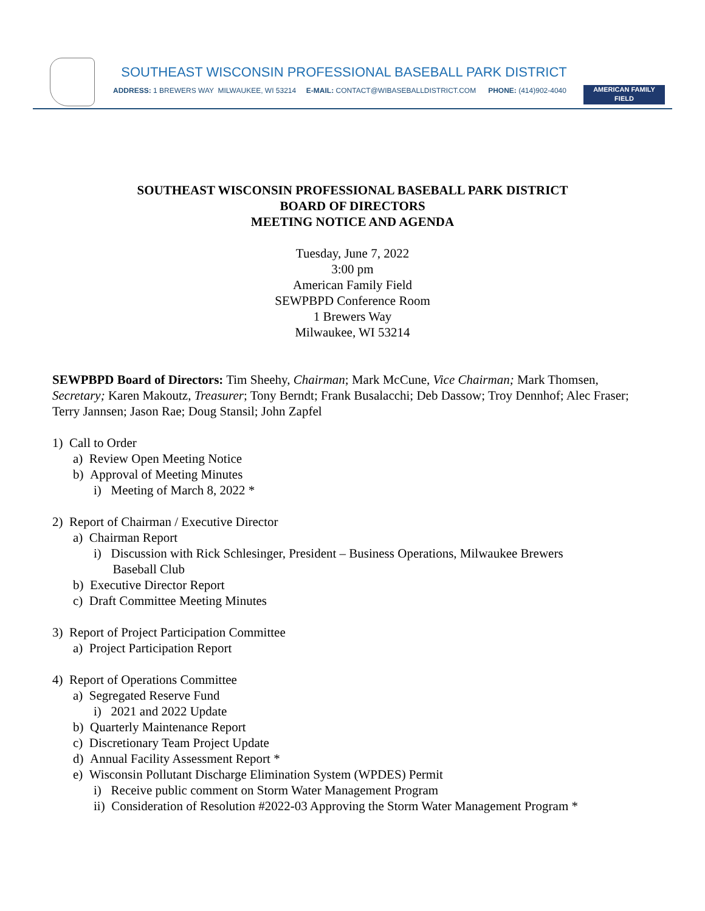SOUTHEAST WISCONSIN PROFESSIONAL BASEBALL PARK DISTRICT
ADDRESS: 1 BREWERS WAY MILWAUKEE, WI 53214 E-MAIL: CONTACT@WIBASEBALLDISTRICT.COM PHONE: (414)902-4040
AMERICAN FAMILY
FIELD
SOUTHEAST WISCONSIN PROFESSIONAL BASEBALL PARK DISTRICT
BOARD OF DIRECTORS
MEETING NOTICE AND AGENDA
Tuesday, June 7, 2022
3:00 pm
American Family Field
SEWPBPD Conference Room
1 Brewers Way
Milwaukee, WI 53214
SEWPBPD Board of Directors: Tim Sheehy, Chairman; Mark McCune, Vice Chairman; Mark Thomsen, Secretary; Karen Makoutz, Treasurer; Tony Berndt; Frank Busalacchi; Deb Dassow; Troy Dennhof; Alec Fraser; Terry Jannsen; Jason Rae; Doug Stansil; John Zapfel
1) Call to Order
a) Review Open Meeting Notice
b) Approval of Meeting Minutes
i) Meeting of March 8, 2022 *
2) Report of Chairman / Executive Director
a) Chairman Report
i) Discussion with Rick Schlesinger, President – Business Operations, Milwaukee Brewers
Baseball Club
b) Executive Director Report
c) Draft Committee Meeting Minutes
3) Report of Project Participation Committee
a) Project Participation Report
4) Report of Operations Committee
a) Segregated Reserve Fund
i) 2021 and 2022 Update
b) Quarterly Maintenance Report
c) Discretionary Team Project Update
d) Annual Facility Assessment Report *
e) Wisconsin Pollutant Discharge Elimination System (WPDES) Permit
i) Receive public comment on Storm Water Management Program
ii) Consideration of Resolution #2022-03 Approving the Storm Water Management Program *